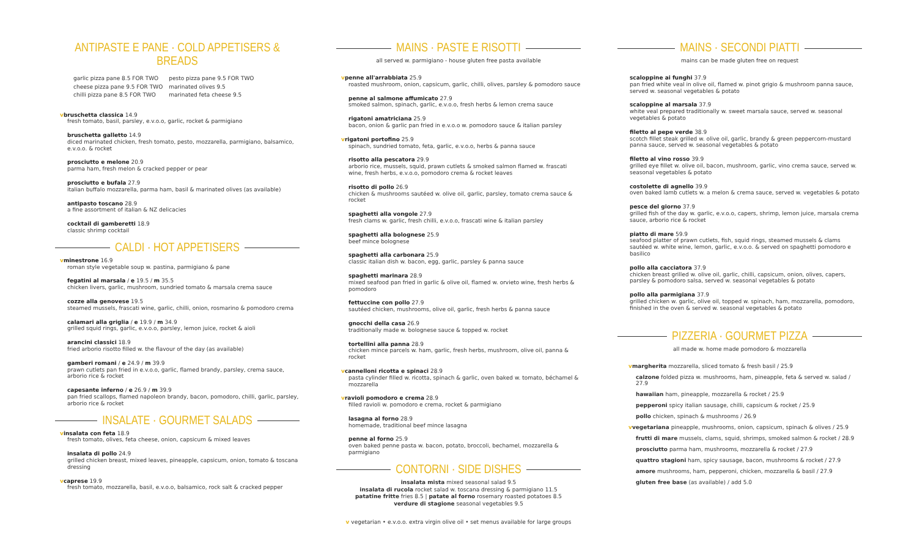ANTIPASTE E PANE · COLD APPETISERS & BREADS
garlic pizza pane 8.5 FOR TWO
cheese pizza pane 9.5 FOR TWO
chilli pizza pane 8.5 FOR TWO
pesto pizza pane 9.5 FOR TWO
marinated olives 9.5
marinated feta cheese 9.5
vbruschetta classica 14.9
fresh tomato, basil, parsley, e.v.o.o, garlic, rocket & parmigiano
bruschetta galletto 14.9
diced marinated chicken, fresh tomato, pesto, mozzarella, parmigiano, balsamico, e.v.o.o. & rocket
prosciutto e melone 20.9
parma ham, fresh melon & cracked pepper or pear
prosciutto e bufala 27.9
italian buffalo mozzarella, parma ham, basil & marinated olives (as available)
antipasto toscano 28.9
a fine assortment of italian & NZ delicacies
cocktail di gamberetti 18.9
classic shrimp cocktail
CALDI · HOT APPETISERS
vminestrone 16.9
roman style vegetable soup w. pastina, parmigiano & pane
fegatini al marsala / e 19.5 / m 35.5
chicken livers, garlic, mushroom, sundried tomato & marsala crema sauce
cozze alla genovese 19.5
steamed mussels, frascati wine, garlic, chilli, onion, rosmarino & pomodoro crema
calamari alla griglia / e 19.9 / m 34.9
grilled squid rings, garlic, e.v.o.o, parsley, lemon juice, rocket & aioli
arancini classici 18.9
fried arborio risotto filled w. the flavour of the day (as available)
gamberi romani / e 24.9 / m 39.9
prawn cutlets pan fried in e.v.o.o, garlic, flamed brandy, parsley, crema sauce, arborio rice & rocket
capesante inferno / e 26.9 / m 39.9
pan fried scallops, flamed napoleon brandy, bacon, pomodoro, chilli, garlic, parsley, arborio rice & rocket
INSALATE · GOURMET SALADS
vinsalata con feta 18.9
fresh tomato, olives, feta cheese, onion, capsicum & mixed leaves
insalata di pollo 24.9
grilled chicken breast, mixed leaves, pineapple, capsicum, onion, tomato & toscana dressing
vcaprese 19.9
fresh tomato, mozzarella, basil, e.v.o.o, balsamico, rock salt & cracked pepper
MAINS · PASTE E RISOTTI
all served w. parmigiano - house gluten free pasta available
vpenne all'arrabbiata 25.9
roasted mushroom, onion, capsicum, garlic, chilli, olives, parsley & pomodoro sauce
penne al salmone affumicato 27.9
smoked salmon, spinach, garlic, e.v.o.o, fresh herbs & lemon crema sauce
rigatoni amatriciana 25.9
bacon, onion & garlic pan fried in e.v.o.o w. pomodoro sauce & italian parsley
vrigatoni portofino 25.9
spinach, sundried tomato, feta, garlic, e.v.o.o, herbs & panna sauce
risotto alla pescatora 29.9
arborio rice, mussels, squid, prawn cutlets & smoked salmon flamed w. frascati wine, fresh herbs, e.v.o.o, pomodoro crema & rocket leaves
risotto di pollo 26.9
chicken & mushrooms sautéed w. olive oil, garlic, parsley, tomato crema sauce & rocket
spaghetti alla vongole 27.9
fresh clams w. garlic, fresh chilli, e.v.o.o, frascati wine & italian parsley
spaghetti alla bolognese 25.9
beef mince bolognese
spaghetti alla carbonara 25.9
classic italian dish w. bacon, egg, garlic, parsley & panna sauce
spaghetti marinara 28.9
mixed seafood pan fried in garlic & olive oil, flamed w. orvieto wine, fresh herbs & pomodoro
fettuccine con pollo 27.9
sautéed chicken, mushrooms, olive oil, garlic, fresh herbs & panna sauce
gnocchi della casa 26.9
traditionally made w. bolognese sauce & topped w. rocket
tortellini alla panna 28.9
chicken mince parcels w. ham, garlic, fresh herbs, mushroom, olive oil, panna & rocket
vcannelloni ricotta e spinaci 28.9
pasta cylinder filled w. ricotta, spinach & garlic, oven baked w. tomato, béchamel & mozzarella
vravioli pomodoro e crema 28.9
filled ravioli w. pomodoro e crema, rocket & parmigiano
lasagna al forno 28.9
homemade, traditional beef mince lasagna
penne al forno 25.9
oven baked penne pasta w. bacon, potato, broccoli, bechamel, mozzarella & parmigiano
CONTORNI · SIDE DISHES
insalata mista mixed seasonal salad 9.5
insalata di rucola rocket salad w. toscana dressing & parmigiano 11.5
patatine fritte fries 8.5 | patate al forno rosemary roasted potatoes 8.5
verdure di stagione seasonal vegetables 9.5
v vegetarian • e.v.o.o. extra virgin olive oil • set menus available for large groups
MAINS · SECONDI PIATTI
mains can be made gluten free on request
scaloppine ai funghi 37.9
pan fried white veal in olive oil, flamed w. pinot grigio & mushroom panna sauce, served w. seasonal vegetables & potato
scaloppine al marsala 37.9
white veal prepared traditionally w. sweet marsala sauce, served w. seasonal vegetables & potato
filetto al pepe verde 38.9
scotch fillet steak grilled w. olive oil, garlic, brandy & green peppercorn-mustard panna sauce, served w. seasonal vegetables & potato
filetto al vino rosso 39.9
grilled eye fillet w. olive oil, bacon, mushroom, garlic, vino crema sauce, served w. seasonal vegetables & potato
costolette di agnello 39.9
oven baked lamb cutlets w. a melon & crema sauce, served w. vegetables & potato
pesce del giorno 37.9
grilled fish of the day w. garlic, e.v.o.o, capers, shrimp, lemon juice, marsala crema sauce, arborio rice & rocket
piatto di mare 59.9
seafood platter of prawn cutlets, fish, squid rings, steamed mussels & clams sautéed w. white wine, lemon, garlic, e.v.o.o. & served on spaghetti pomodoro e basilico
pollo alla cacciatora 37.9
chicken breast grilled w. olive oil, garlic, chilli, capsicum, onion, olives, capers, parsley & pomodoro salsa, served w. seasonal vegetables & potato
pollo alla parmigiana 37.9
grilled chicken w. garlic, olive oil, topped w. spinach, ham, mozzarella, pomodoro, finished in the oven & served w. seasonal vegetables & potato
PIZZERIA · GOURMET PIZZA
all made w. home made pomodoro & mozzarella
vmargherita mozzarella, sliced tomato & fresh basil / 25.9
calzone folded pizza w. mushrooms, ham, pineapple, feta & served w. salad / 27.9
hawaiian ham, pineapple, mozzarella & rocket / 25.9
pepperoni spicy italian sausage, chilli, capsicum & rocket / 25.9
pollo chicken, spinach & mushrooms / 26.9
vvegetariana pineapple, mushrooms, onion, capsicum, spinach & olives / 25.9
frutti di mare mussels, clams, squid, shrimps, smoked salmon & rocket / 28.9
prosciutto parma ham, mushrooms, mozzarella & rocket / 27.9
quattro stagioni ham, spicy sausage, bacon, mushrooms & rocket / 27.9
amore mushrooms, ham, pepperoni, chicken, mozzarella & basil / 27.9
gluten free base (as available) / add 5.0